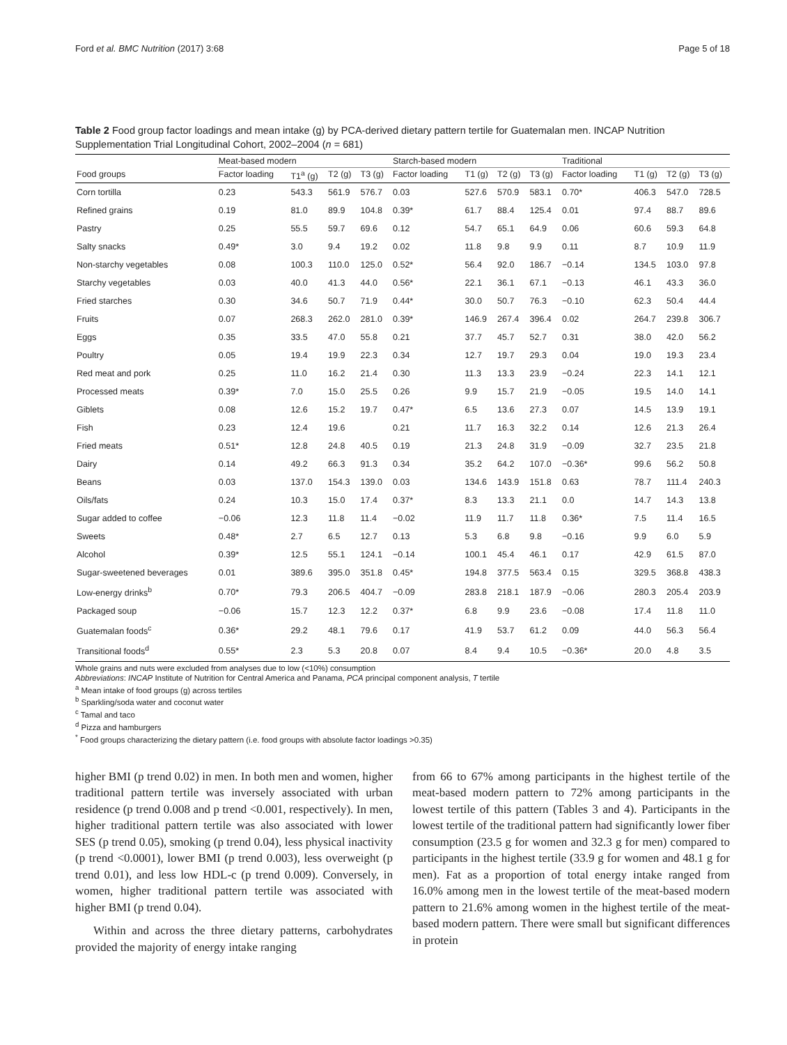Ford et al. BMC Nutrition (2017) 3:68 Page 5 of 18
Table 2 Food group factor loadings and mean intake (g) by PCA-derived dietary pattern tertile for Guatemalan men. INCAP Nutrition Supplementation Trial Longitudinal Cohort, 2002–2004 (n = 681)
| | Meat-based modern | | | | Starch-based modern | | | | Traditional | | | |
| --- | --- | --- | --- | --- | --- | --- | --- | --- | --- | --- | --- | --- |
| Food groups | Factor loading | T1<sup>a</sup> (g) | T2 (g) | T3 (g) | Factor loading | T1 (g) | T2 (g) | T3 (g) | Factor loading | T1 (g) | T2 (g) | T3 (g) |
| Corn tortilla | 0.23 | 543.3 | 561.9 | 576.7 | 0.03 | 527.6 | 570.9 | 583.1 | 0.70* | 406.3 | 547.0 | 728.5 |
| Refined grains | 0.19 | 81.0 | 89.9 | 104.8 | 0.39* | 61.7 | 88.4 | 125.4 | 0.01 | 97.4 | 88.7 | 89.6 |
| Pastry | 0.25 | 55.5 | 59.7 | 69.6 | 0.12 | 54.7 | 65.1 | 64.9 | 0.06 | 60.6 | 59.3 | 64.8 |
| Salty snacks | 0.49* | 3.0 | 9.4 | 19.2 | 0.02 | 11.8 | 9.8 | 9.9 | 0.11 | 8.7 | 10.9 | 11.9 |
| Non-starchy vegetables | 0.08 | 100.3 | 110.0 | 125.0 | 0.52* | 56.4 | 92.0 | 186.7 | −0.14 | 134.5 | 103.0 | 97.8 |
| Starchy vegetables | 0.03 | 40.0 | 41.3 | 44.0 | 0.56* | 22.1 | 36.1 | 67.1 | −0.13 | 46.1 | 43.3 | 36.0 |
| Fried starches | 0.30 | 34.6 | 50.7 | 71.9 | 0.44* | 30.0 | 50.7 | 76.3 | −0.10 | 62.3 | 50.4 | 44.4 |
| Fruits | 0.07 | 268.3 | 262.0 | 281.0 | 0.39* | 146.9 | 267.4 | 396.4 | 0.02 | 264.7 | 239.8 | 306.7 |
| Eggs | 0.35 | 33.5 | 47.0 | 55.8 | 0.21 | 37.7 | 45.7 | 52.7 | 0.31 | 38.0 | 42.0 | 56.2 |
| Poultry | 0.05 | 19.4 | 19.9 | 22.3 | 0.34 | 12.7 | 19.7 | 29.3 | 0.04 | 19.0 | 19.3 | 23.4 |
| Red meat and pork | 0.25 | 11.0 | 16.2 | 21.4 | 0.30 | 11.3 | 13.3 | 23.9 | −0.24 | 22.3 | 14.1 | 12.1 |
| Processed meats | 0.39* | 7.0 | 15.0 | 25.5 | 0.26 | 9.9 | 15.7 | 21.9 | −0.05 | 19.5 | 14.0 | 14.1 |
| Giblets | 0.08 | 12.6 | 15.2 | 19.7 | 0.47* | 6.5 | 13.6 | 27.3 | 0.07 | 14.5 | 13.9 | 19.1 |
| Fish | 0.23 | 12.4 | 19.6 | | 0.21 | 11.7 | 16.3 | 32.2 | 0.14 | 12.6 | 21.3 | 26.4 |
| Fried meats | 0.51* | 12.8 | 24.8 | 40.5 | 0.19 | 21.3 | 24.8 | 31.9 | −0.09 | 32.7 | 23.5 | 21.8 |
| Dairy | 0.14 | 49.2 | 66.3 | 91.3 | 0.34 | 35.2 | 64.2 | 107.0 | −0.36* | 99.6 | 56.2 | 50.8 |
| Beans | 0.03 | 137.0 | 154.3 | 139.0 | 0.03 | 134.6 | 143.9 | 151.8 | 0.63 | 78.7 | 111.4 | 240.3 |
| Oils/fats | 0.24 | 10.3 | 15.0 | 17.4 | 0.37* | 8.3 | 13.3 | 21.1 | 0.0 | 14.7 | 14.3 | 13.8 |
| Sugar added to coffee | −0.06 | 12.3 | 11.8 | 11.4 | −0.02 | 11.9 | 11.7 | 11.8 | 0.36* | 7.5 | 11.4 | 16.5 |
| Sweets | 0.48* | 2.7 | 6.5 | 12.7 | 0.13 | 5.3 | 6.8 | 9.8 | −0.16 | 9.9 | 6.0 | 5.9 |
| Alcohol | 0.39* | 12.5 | 55.1 | 124.1 | −0.14 | 100.1 | 45.4 | 46.1 | 0.17 | 42.9 | 61.5 | 87.0 |
| Sugar-sweetened beverages | 0.01 | 389.6 | 395.0 | 351.8 | 0.45* | 194.8 | 377.5 | 563.4 | 0.15 | 329.5 | 368.8 | 438.3 |
| Low-energy drinks<sup>b</sup> | 0.70* | 79.3 | 206.5 | 404.7 | −0.09 | 283.8 | 218.1 | 187.9 | −0.06 | 280.3 | 205.4 | 203.9 |
| Packaged soup | −0.06 | 15.7 | 12.3 | 12.2 | 0.37* | 6.8 | 9.9 | 23.6 | −0.08 | 17.4 | 11.8 | 11.0 |
| Guatemalan foods<sup>c</sup> | 0.36* | 29.2 | 48.1 | 79.6 | 0.17 | 41.9 | 53.7 | 61.2 | 0.09 | 44.0 | 56.3 | 56.4 |
| Transitional foods<sup>d</sup> | 0.55* | 2.3 | 5.3 | 20.8 | 0.07 | 8.4 | 9.4 | 10.5 | −0.36* | 20.0 | 4.8 | 3.5 |
Whole grains and nuts were excluded from analyses due to low (<10%) consumption
Abbreviations: INCAP Institute of Nutrition for Central America and Panama, PCA principal component analysis, T tertile
<sup>a</sup> Mean intake of food groups (g) across tertiles
<sup>b</sup> Sparkling/soda water and coconut water
<sup>c</sup> Tamal and taco
<sup>d</sup> Pizza and hamburgers
<sup>*</sup> Food groups characterizing the dietary pattern (i.e. food groups with absolute factor loadings >0.35)
higher BMI (p trend 0.02) in men. In both men and women, higher traditional pattern tertile was inversely associated with urban residence (p trend 0.008 and p trend <0.001, respectively). In men, higher traditional pattern tertile was also associated with lower SES (p trend 0.05), smoking (p trend 0.04), less physical inactivity (p trend <0.0001), lower BMI (p trend 0.003), less overweight (p trend 0.01), and less low HDL-c (p trend 0.009). Conversely, in women, higher traditional pattern tertile was associated with higher BMI (p trend 0.04).
Within and across the three dietary patterns, carbohydrates provided the majority of energy intake ranging
from 66 to 67% among participants in the highest tertile of the meat-based modern pattern to 72% among participants in the lowest tertile of this pattern (Tables 3 and 4). Participants in the lowest tertile of the traditional pattern had significantly lower fiber consumption (23.5 g for women and 32.3 g for men) compared to participants in the highest tertile (33.9 g for women and 48.1 g for men). Fat as a proportion of total energy intake ranged from 16.0% among men in the lowest tertile of the meat-based modern pattern to 21.6% among women in the highest tertile of the meat-based modern pattern. There were small but significant differences in protein